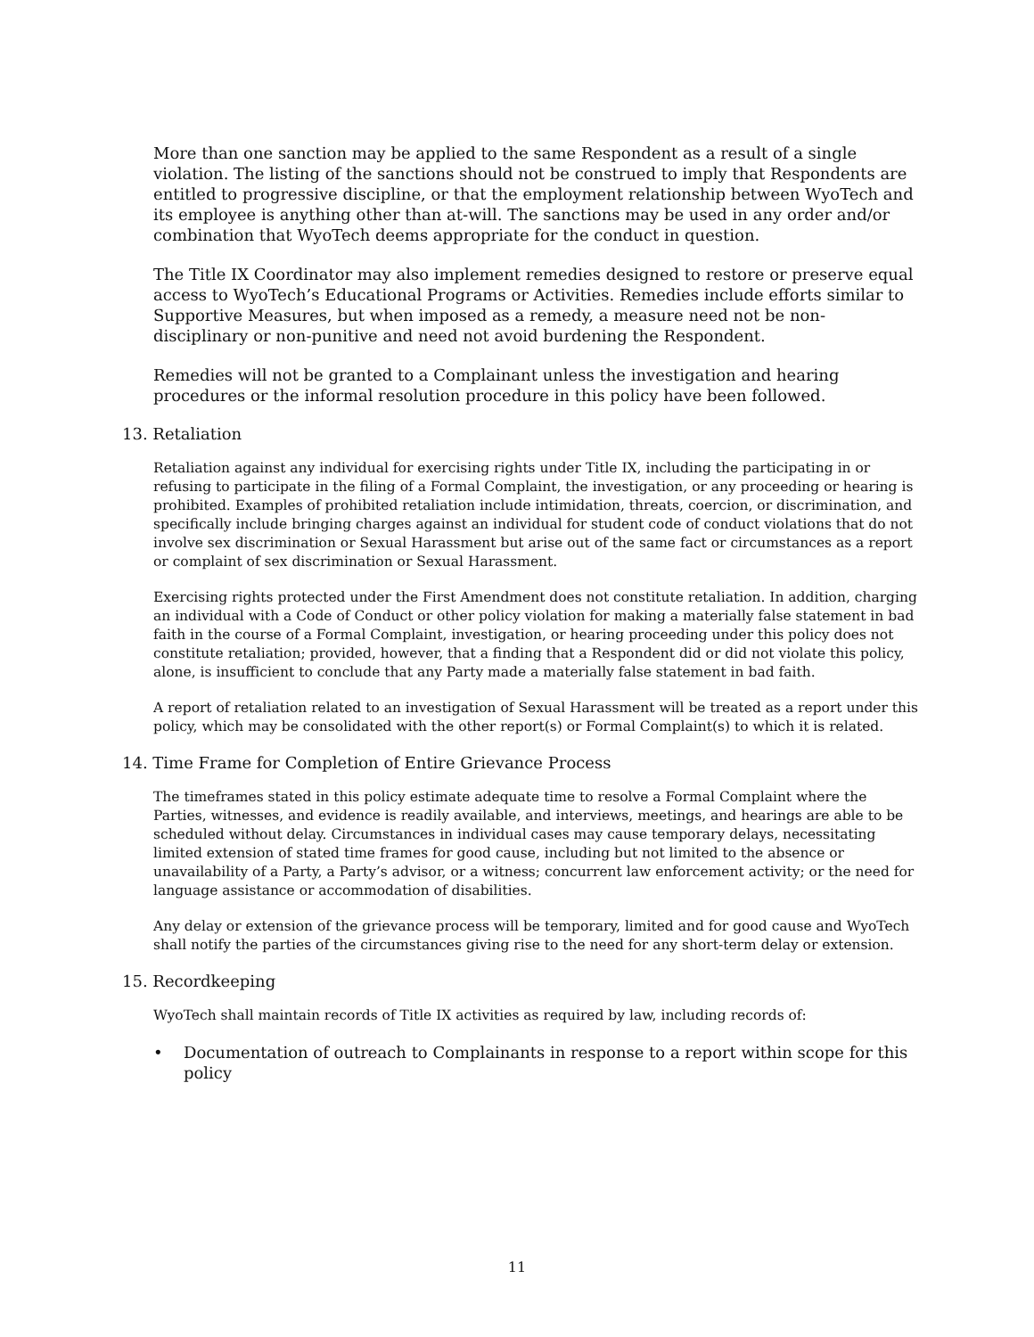More than one sanction may be applied to the same Respondent as a result of a single violation. The listing of the sanctions should not be construed to imply that Respondents are entitled to progressive discipline, or that the employment relationship between WyoTech and its employee is anything other than at-will. The sanctions may be used in any order and/or combination that WyoTech deems appropriate for the conduct in question.
The Title IX Coordinator may also implement remedies designed to restore or preserve equal access to WyoTech’s Educational Programs or Activities. Remedies include efforts similar to Supportive Measures, but when imposed as a remedy, a measure need not be non-disciplinary or non-punitive and need not avoid burdening the Respondent.
Remedies will not be granted to a Complainant unless the investigation and hearing procedures or the informal resolution procedure in this policy have been followed.
13. Retaliation
Retaliation against any individual for exercising rights under Title IX, including the participating in or refusing to participate in the filing of a Formal Complaint, the investigation, or any proceeding or hearing is prohibited. Examples of prohibited retaliation include intimidation, threats, coercion, or discrimination, and specifically include bringing charges against an individual for student code of conduct violations that do not involve sex discrimination or Sexual Harassment but arise out of the same fact or circumstances as a report or complaint of sex discrimination or Sexual Harassment.
Exercising rights protected under the First Amendment does not constitute retaliation. In addition, charging an individual with a Code of Conduct or other policy violation for making a materially false statement in bad faith in the course of a Formal Complaint, investigation, or hearing proceeding under this policy does not constitute retaliation; provided, however, that a finding that a Respondent did or did not violate this policy, alone, is insufficient to conclude that any Party made a materially false statement in bad faith.
A report of retaliation related to an investigation of Sexual Harassment will be treated as a report under this policy, which may be consolidated with the other report(s) or Formal Complaint(s) to which it is related.
14. Time Frame for Completion of Entire Grievance Process
The timeframes stated in this policy estimate adequate time to resolve a Formal Complaint where the Parties, witnesses, and evidence is readily available, and interviews, meetings, and hearings are able to be scheduled without delay. Circumstances in individual cases may cause temporary delays, necessitating limited extension of stated time frames for good cause, including but not limited to the absence or unavailability of a Party, a Party’s advisor, or a witness; concurrent law enforcement activity; or the need for language assistance or accommodation of disabilities.
Any delay or extension of the grievance process will be temporary, limited and for good cause and WyoTech shall notify the parties of the circumstances giving rise to the need for any short-term delay or extension.
15. Recordkeeping
WyoTech shall maintain records of Title IX activities as required by law, including records of:
• Documentation of outreach to Complainants in response to a report within scope for this policy
11